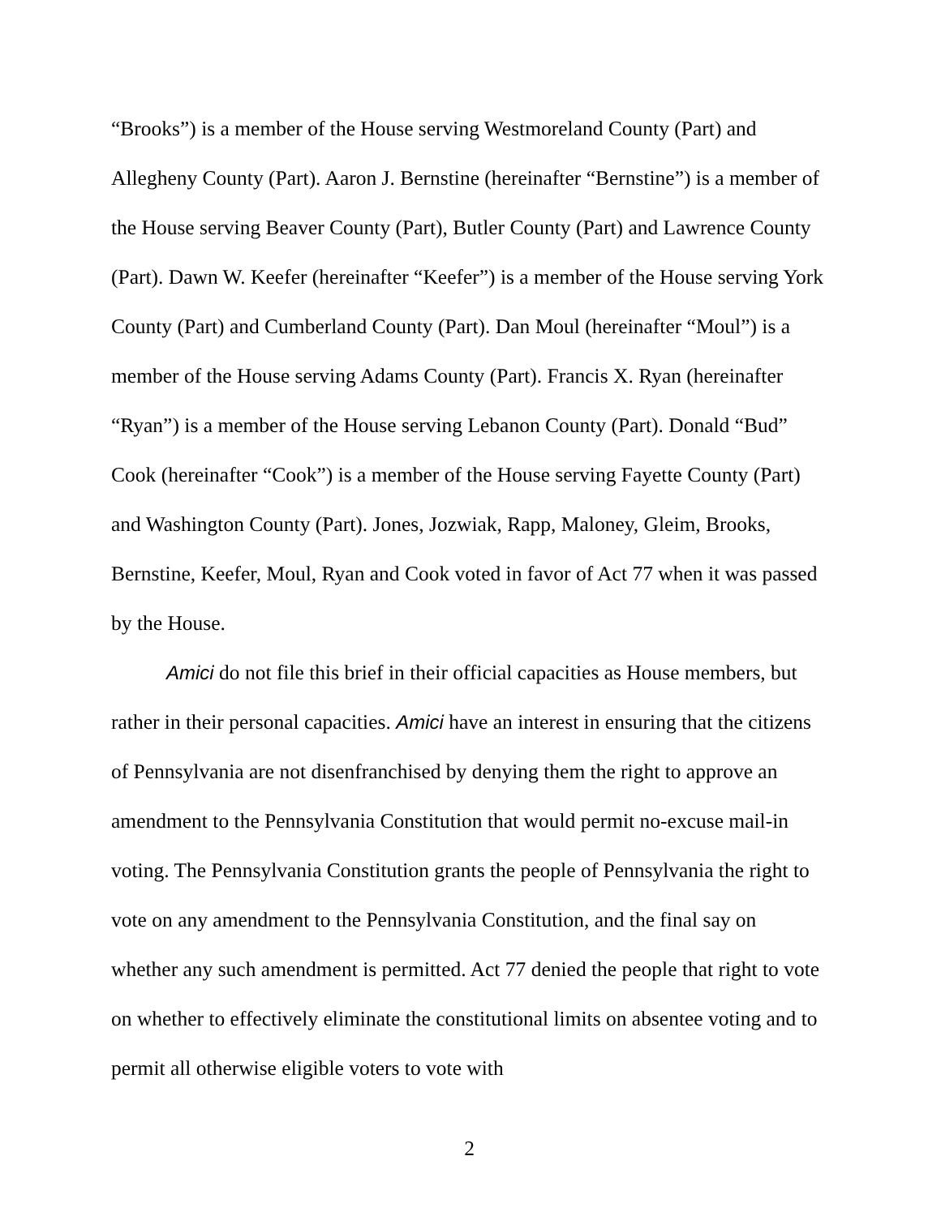“Brooks”) is a member of the House serving Westmoreland County (Part) and Allegheny County (Part). Aaron J. Bernstine (hereinafter “Bernstine”) is a member of the House serving Beaver County (Part), Butler County (Part) and Lawrence County (Part). Dawn W. Keefer (hereinafter “Keefer”) is a member of the House serving York County (Part) and Cumberland County (Part). Dan Moul (hereinafter “Moul”) is a member of the House serving Adams County (Part). Francis X. Ryan (hereinafter “Ryan”) is a member of the House serving Lebanon County (Part). Donald “Bud” Cook (hereinafter “Cook”) is a member of the House serving Fayette County (Part) and Washington County (Part). Jones, Jozwiak, Rapp, Maloney, Gleim, Brooks, Bernstine, Keefer, Moul, Ryan and Cook voted in favor of Act 77 when it was passed by the House.
Amici do not file this brief in their official capacities as House members, but rather in their personal capacities. Amici have an interest in ensuring that the citizens of Pennsylvania are not disenfranchised by denying them the right to approve an amendment to the Pennsylvania Constitution that would permit no-excuse mail-in voting. The Pennsylvania Constitution grants the people of Pennsylvania the right to vote on any amendment to the Pennsylvania Constitution, and the final say on whether any such amendment is permitted. Act 77 denied the people that right to vote on whether to effectively eliminate the constitutional limits on absentee voting and to permit all otherwise eligible voters to vote with
2